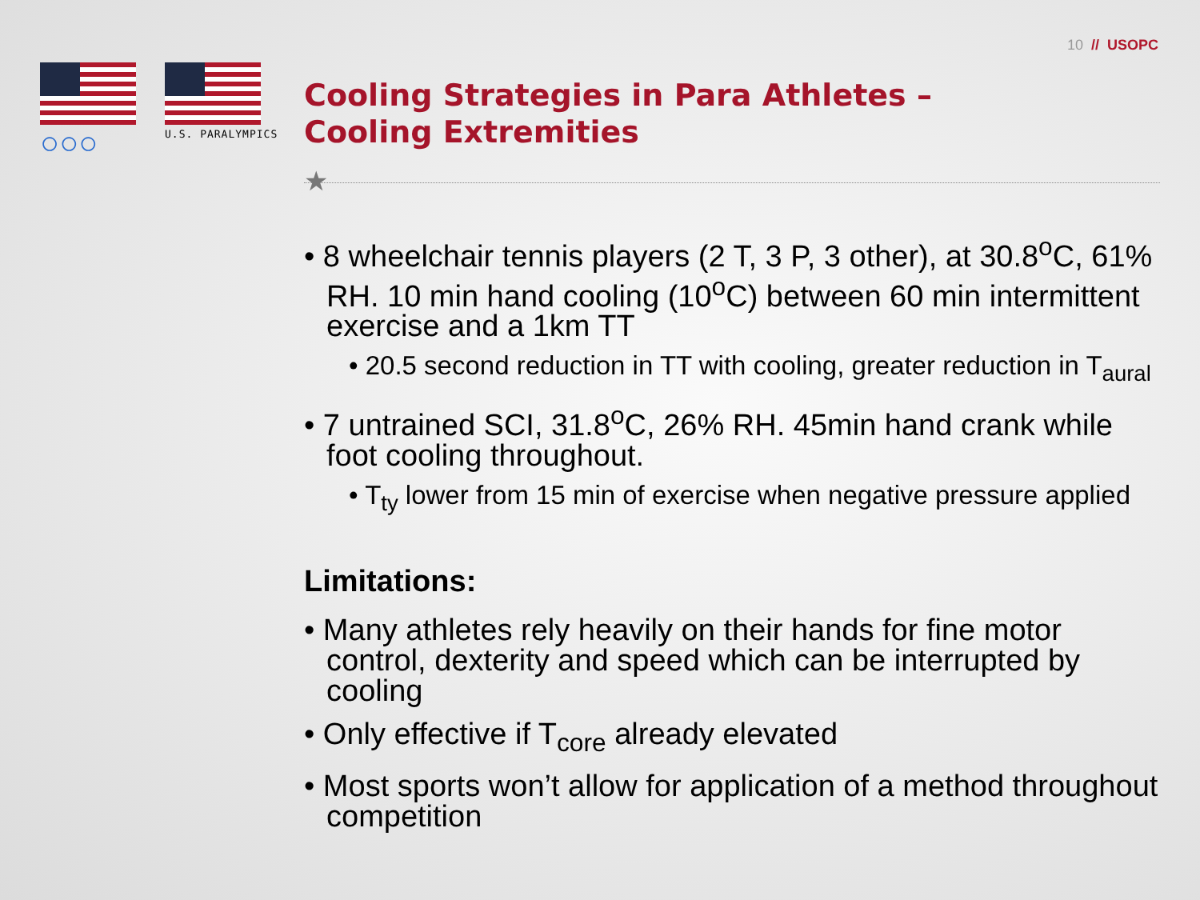10 // USOPC
○○○
U.S. PARALYMPICS
Cooling Strategies in Para Athletes –
Cooling Extremities
★
• 8 wheelchair tennis players (2 T, 3 P, 3 other), at 30.8<sup>o</sup>C, 61% RH. 10 min hand cooling (10<sup>o</sup>C) between 60 min intermittent exercise and a 1km TT
• 20.5 second reduction in TT with cooling, greater reduction in T<sub>aural</sub>
• 7 untrained SCI, 31.8<sup>o</sup>C, 26% RH. 45min hand crank while foot cooling throughout.
• T<sub>ty</sub> lower from 15 min of exercise when negative pressure applied
Limitations:
• Many athletes rely heavily on their hands for fine motor control, dexterity and speed which can be interrupted by cooling
• Only effective if T<sub>core</sub> already elevated
• Most sports won’t allow for application of a method throughout competition